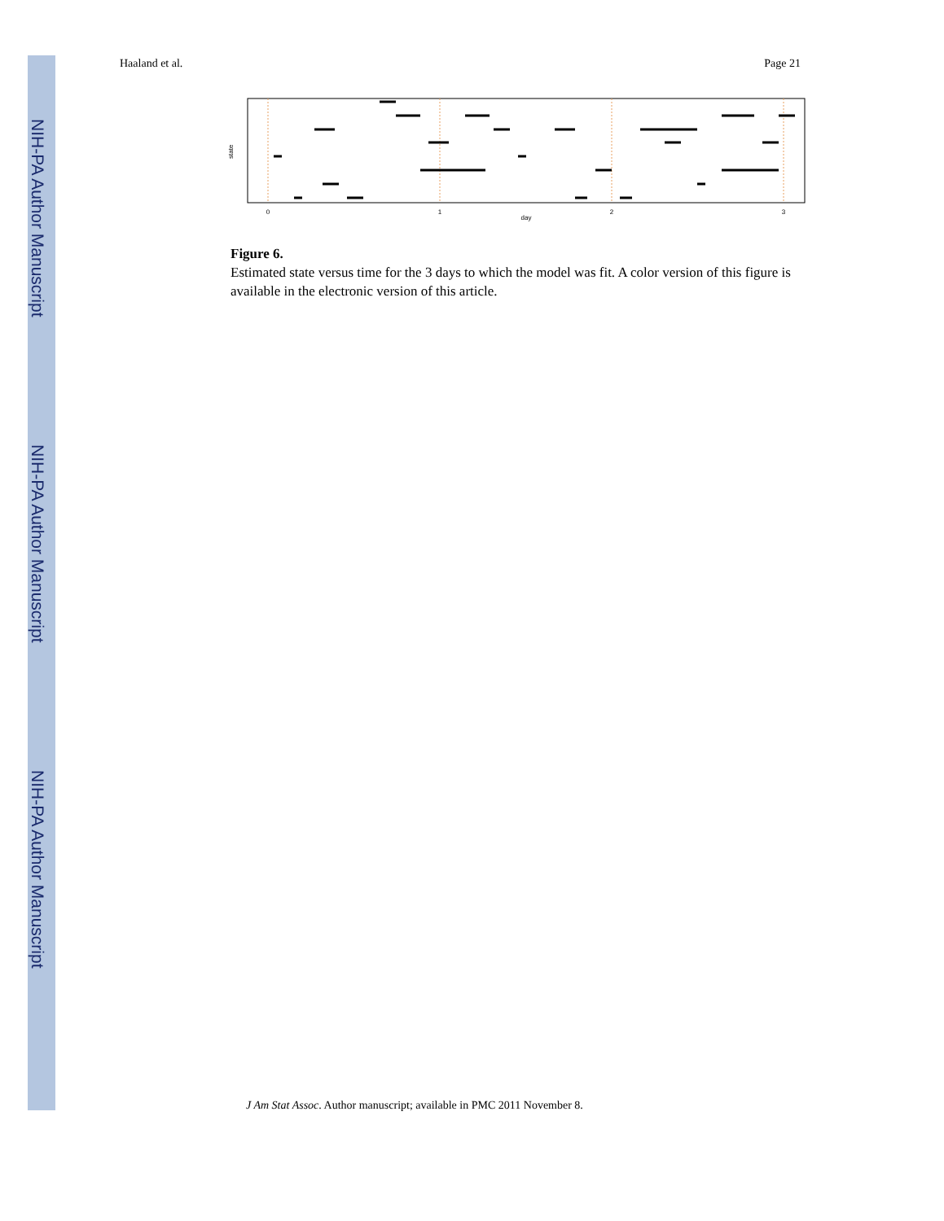NIH-PA Author Manuscript
NIH-PA Author Manuscript
NIH-PA Author Manuscript
Haaland et al. Page 21
0
1
2
3
day
state
Figure 6.
Estimated state versus time for the 3 days to which the model was fit. A color version of this figure is available in the electronic version of this article.
J Am Stat Assoc. Author manuscript; available in PMC 2011 November 8.